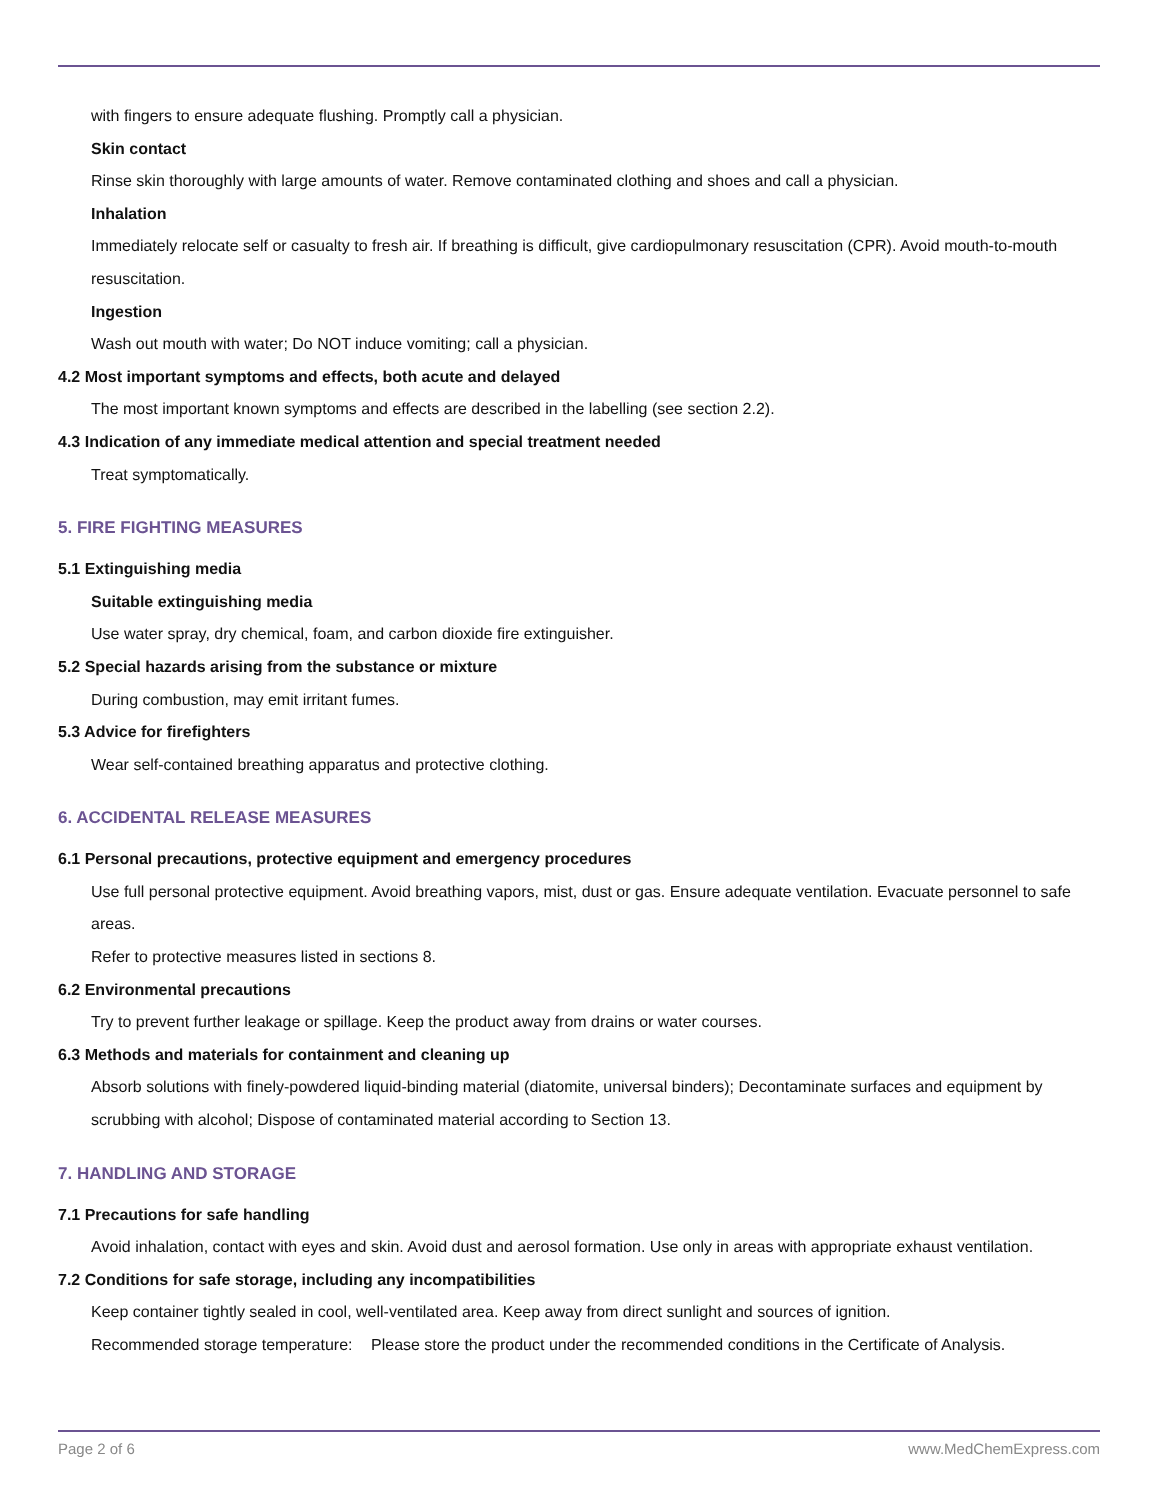with fingers to ensure adequate flushing. Promptly call a physician.
Skin contact
Rinse skin thoroughly with large amounts of water. Remove contaminated clothing and shoes and call a physician.
Inhalation
Immediately relocate self or casualty to fresh air. If breathing is difficult, give cardiopulmonary resuscitation (CPR). Avoid mouth-to-mouth resuscitation.
Ingestion
Wash out mouth with water; Do NOT induce vomiting; call a physician.
4.2 Most important symptoms and effects, both acute and delayed
The most important known symptoms and effects are described in the labelling (see section 2.2).
4.3 Indication of any immediate medical attention and special treatment needed
Treat symptomatically.
5. FIRE FIGHTING MEASURES
5.1 Extinguishing media
Suitable extinguishing media
Use water spray, dry chemical, foam, and carbon dioxide fire extinguisher.
5.2 Special hazards arising from the substance or mixture
During combustion, may emit irritant fumes.
5.3 Advice for firefighters
Wear self-contained breathing apparatus and protective clothing.
6. ACCIDENTAL RELEASE MEASURES
6.1 Personal precautions, protective equipment and emergency procedures
Use full personal protective equipment. Avoid breathing vapors, mist, dust or gas. Ensure adequate ventilation. Evacuate personnel to safe areas.
Refer to protective measures listed in sections 8.
6.2 Environmental precautions
Try to prevent further leakage or spillage. Keep the product away from drains or water courses.
6.3 Methods and materials for containment and cleaning up
Absorb solutions with finely-powdered liquid-binding material (diatomite, universal binders); Decontaminate surfaces and equipment by scrubbing with alcohol; Dispose of contaminated material according to Section 13.
7. HANDLING AND STORAGE
7.1 Precautions for safe handling
Avoid inhalation, contact with eyes and skin. Avoid dust and aerosol formation. Use only in areas with appropriate exhaust ventilation.
7.2 Conditions for safe storage, including any incompatibilities
Keep container tightly sealed in cool, well-ventilated area. Keep away from direct sunlight and sources of ignition.
Recommended storage temperature:
Please store the product under the recommended conditions in the Certificate of Analysis.
Page 2 of 6 www.MedChemExpress.com